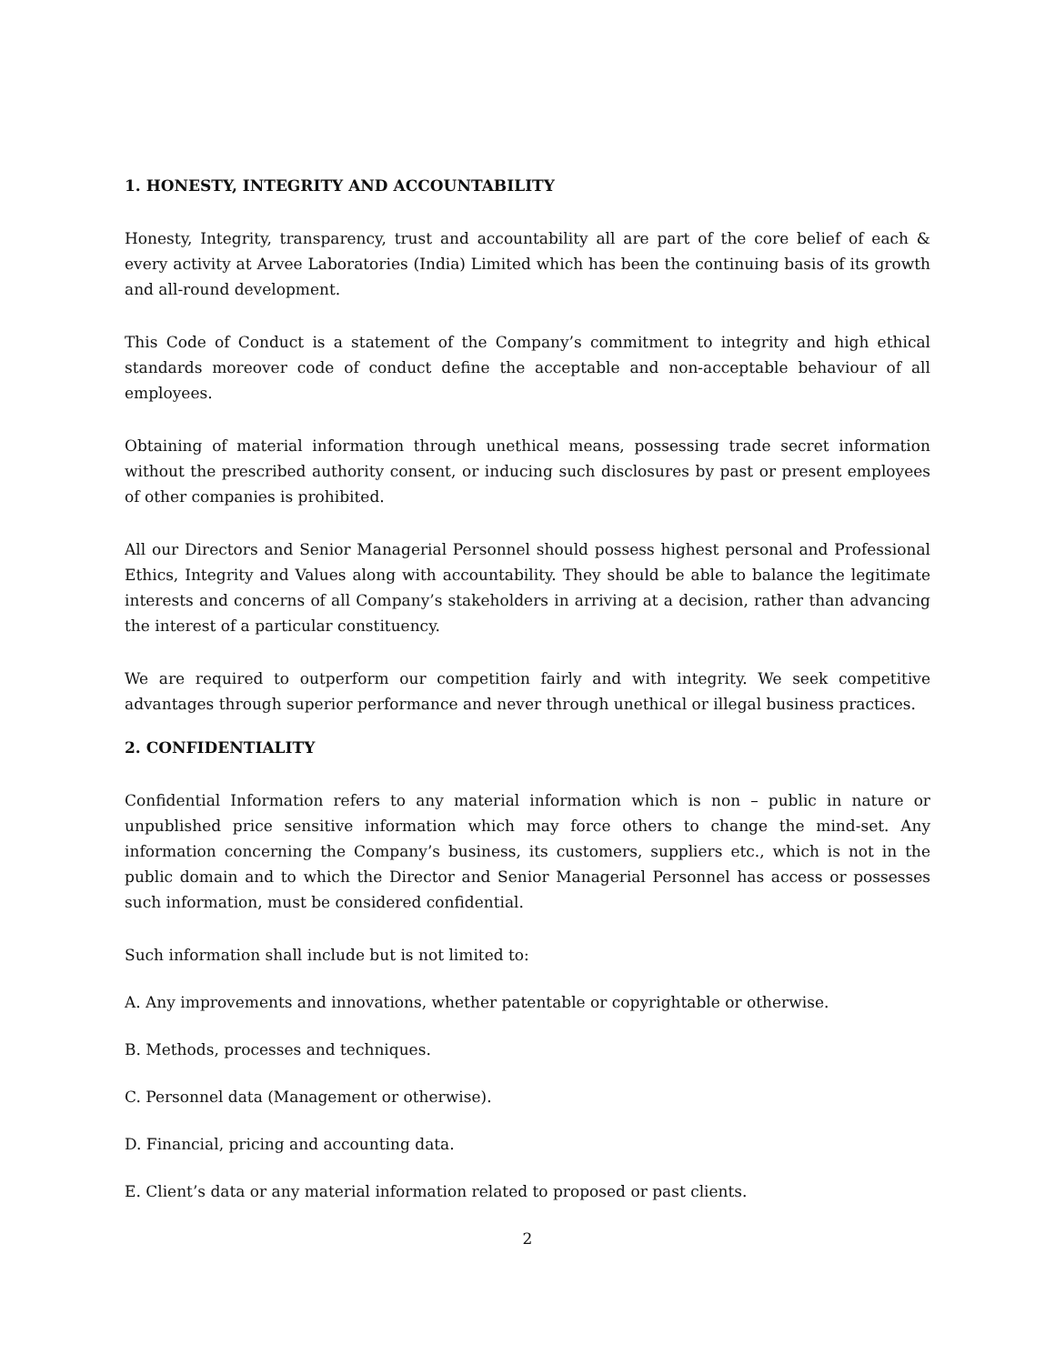1. HONESTY, INTEGRITY AND ACCOUNTABILITY
Honesty, Integrity, transparency, trust and accountability all are part of the core belief of each & every activity at Arvee Laboratories (India) Limited which has been the continuing basis of its growth and all-round development.
This Code of Conduct is a statement of the Company’s commitment to integrity and high ethical standards moreover code of conduct define the acceptable and non-acceptable behaviour of all employees.
Obtaining of material information through unethical means, possessing trade secret information without the prescribed authority consent, or inducing such disclosures by past or present employees of other companies is prohibited.
All our Directors and Senior Managerial Personnel should possess highest personal and Professional Ethics, Integrity and Values along with accountability. They should be able to balance the legitimate interests and concerns of all Company’s stakeholders in arriving at a decision, rather than advancing the interest of a particular constituency.
We are required to outperform our competition fairly and with integrity. We seek competitive advantages through superior performance and never through unethical or illegal business practices.
2. CONFIDENTIALITY
Confidential Information refers to any material information which is non – public in nature or unpublished price sensitive information which may force others to change the mind-set. Any information concerning the Company’s business, its customers, suppliers etc., which is not in the public domain and to which the Director and Senior Managerial Personnel has access or possesses such information, must be considered confidential.
Such information shall include but is not limited to:
A. Any improvements and innovations, whether patentable or copyrightable or otherwise.
B. Methods, processes and techniques.
C. Personnel data (Management or otherwise).
D. Financial, pricing and accounting data.
E. Client’s data or any material information related to proposed or past clients.
2